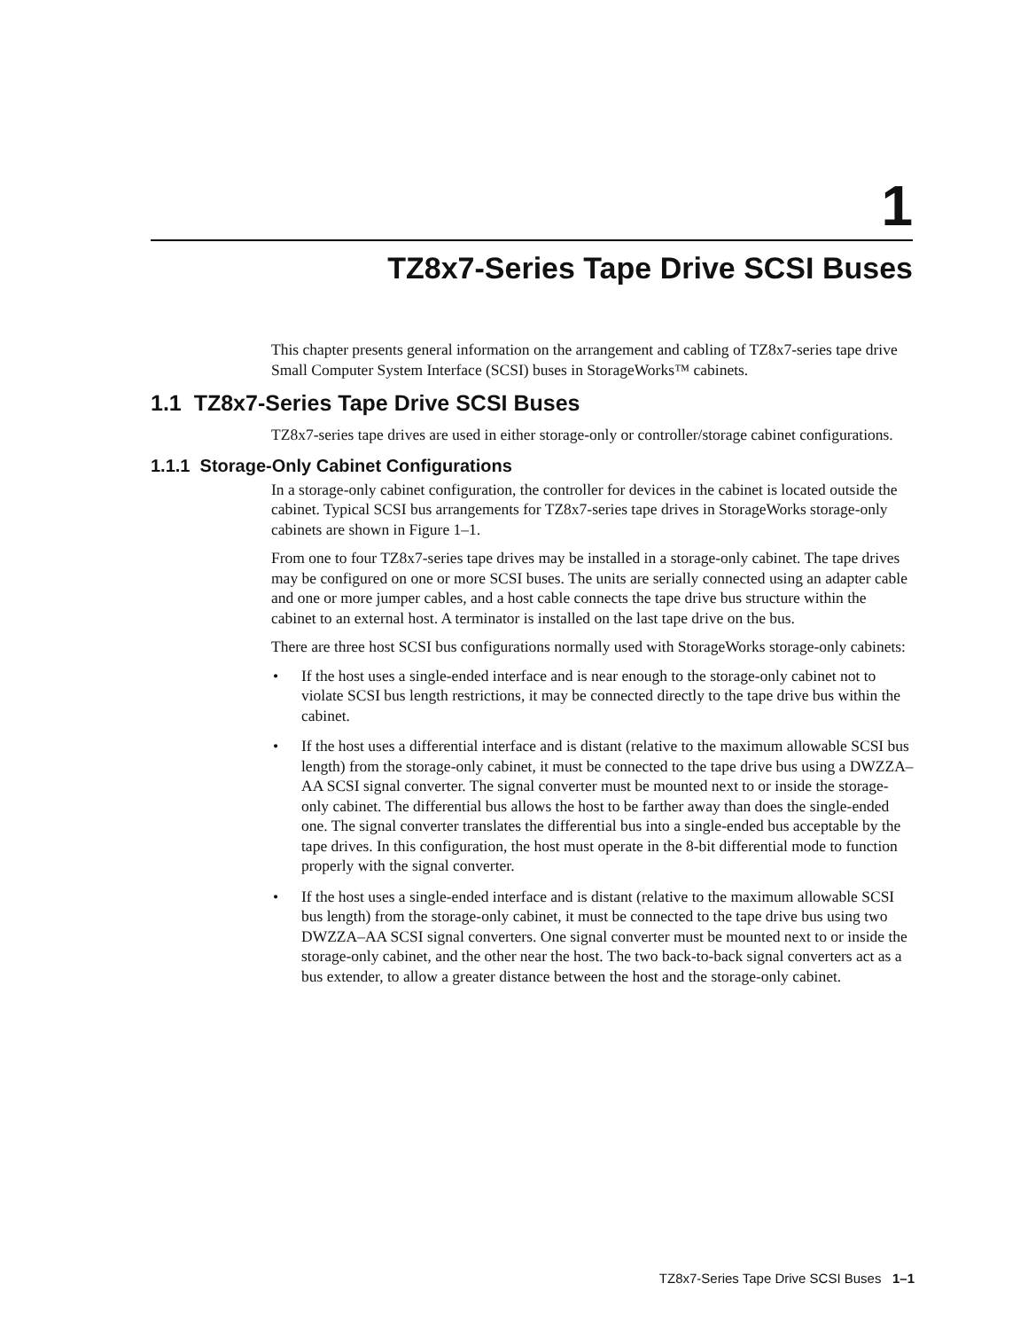1
TZ8x7-Series Tape Drive SCSI Buses
This chapter presents general information on the arrangement and cabling of TZ8x7-series tape drive Small Computer System Interface (SCSI) buses in StorageWorks™ cabinets.
1.1 TZ8x7-Series Tape Drive SCSI Buses
TZ8x7-series tape drives are used in either storage-only or controller/storage cabinet configurations.
1.1.1 Storage-Only Cabinet Configurations
In a storage-only cabinet configuration, the controller for devices in the cabinet is located outside the cabinet. Typical SCSI bus arrangements for TZ8x7-series tape drives in StorageWorks storage-only cabinets are shown in Figure 1–1.
From one to four TZ8x7-series tape drives may be installed in a storage-only cabinet. The tape drives may be configured on one or more SCSI buses. The units are serially connected using an adapter cable and one or more jumper cables, and a host cable connects the tape drive bus structure within the cabinet to an external host. A terminator is installed on the last tape drive on the bus.
There are three host SCSI bus configurations normally used with StorageWorks storage-only cabinets:
• If the host uses a single-ended interface and is near enough to the storage-only cabinet not to violate SCSI bus length restrictions, it may be connected directly to the tape drive bus within the cabinet.
• If the host uses a differential interface and is distant (relative to the maximum allowable SCSI bus length) from the storage-only cabinet, it must be connected to the tape drive bus using a DWZZA–AA SCSI signal converter. The signal converter must be mounted next to or inside the storage-only cabinet. The differential bus allows the host to be farther away than does the single-ended one. The signal converter translates the differential bus into a single-ended bus acceptable by the tape drives. In this configuration, the host must operate in the 8-bit differential mode to function properly with the signal converter.
• If the host uses a single-ended interface and is distant (relative to the maximum allowable SCSI bus length) from the storage-only cabinet, it must be connected to the tape drive bus using two DWZZA–AA SCSI signal converters. One signal converter must be mounted next to or inside the storage-only cabinet, and the other near the host. The two back-to-back signal converters act as a bus extender, to allow a greater distance between the host and the storage-only cabinet.
TZ8x7-Series Tape Drive SCSI Buses 1–1